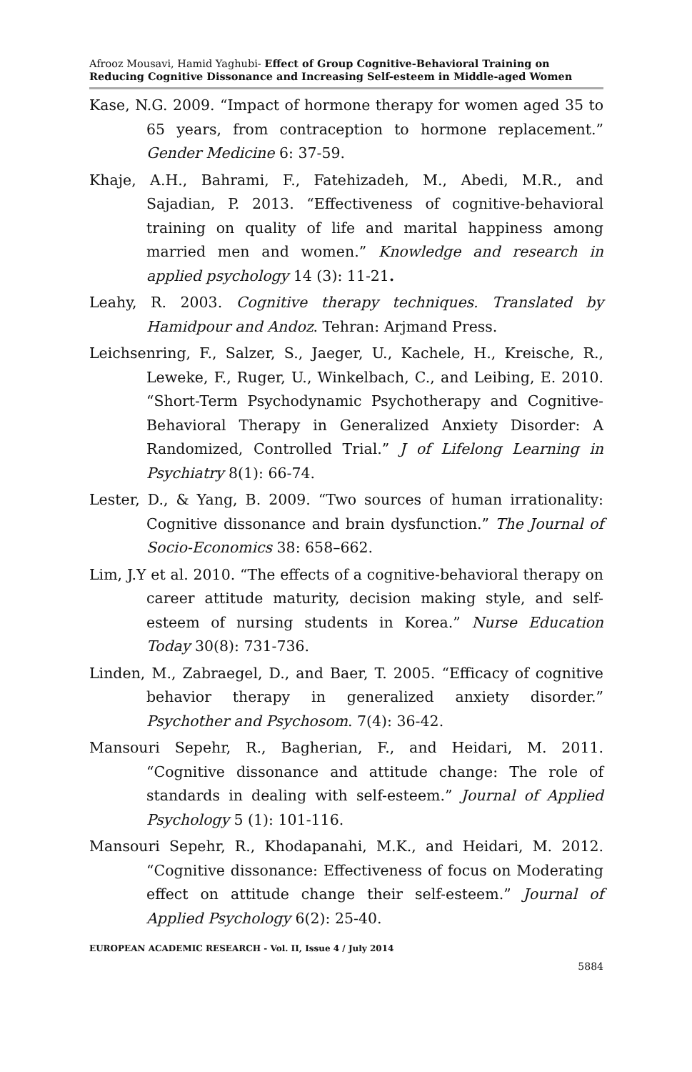Afrooz Mousavi, Hamid Yaghubi- Effect of Group Cognitive-Behavioral Training on Reducing Cognitive Dissonance and Increasing Self-esteem in Middle-aged Women
Kase, N.G. 2009. “Impact of hormone therapy for women aged 35 to 65 years, from contraception to hormone replacement.” Gender Medicine 6: 37-59.
Khaje, A.H., Bahrami, F., Fatehizadeh, M., Abedi, M.R., and Sajadian, P. 2013. “Effectiveness of cognitive-behavioral training on quality of life and marital happiness among married men and women.” Knowledge and research in applied psychology 14 (3): 11-21.
Leahy, R. 2003. Cognitive therapy techniques. Translated by Hamidpour and Andoz. Tehran: Arjmand Press.
Leichsenring, F., Salzer, S., Jaeger, U., Kachele, H., Kreische, R., Leweke, F., Ruger, U., Winkelbach, C., and Leibing, E. 2010. “Short-Term Psychodynamic Psychotherapy and Cognitive-Behavioral Therapy in Generalized Anxiety Disorder: A Randomized, Controlled Trial.” J of Lifelong Learning in Psychiatry 8(1): 66-74.
Lester, D., & Yang, B. 2009. “Two sources of human irrationality: Cognitive dissonance and brain dysfunction.” The Journal of Socio-Economics 38: 658–662.
Lim, J.Y et al. 2010. “The effects of a cognitive-behavioral therapy on career attitude maturity, decision making style, and self-esteem of nursing students in Korea.” Nurse Education Today 30(8): 731-736.
Linden, M., Zabraegel, D., and Baer, T. 2005. “Efficacy of cognitive behavior therapy in generalized anxiety disorder.” Psychother and Psychosom. 7(4): 36-42.
Mansouri Sepehr, R., Bagherian, F., and Heidari, M. 2011. “Cognitive dissonance and attitude change: The role of standards in dealing with self-esteem.” Journal of Applied Psychology 5 (1): 101-116.
Mansouri Sepehr, R., Khodapanahi, M.K., and Heidari, M. 2012. “Cognitive dissonance: Effectiveness of focus on Moderating effect on attitude change their self-esteem.” Journal of Applied Psychology 6(2): 25-40.
EUROPEAN ACADEMIC RESEARCH - Vol. II, Issue 4 / July 2014
5884